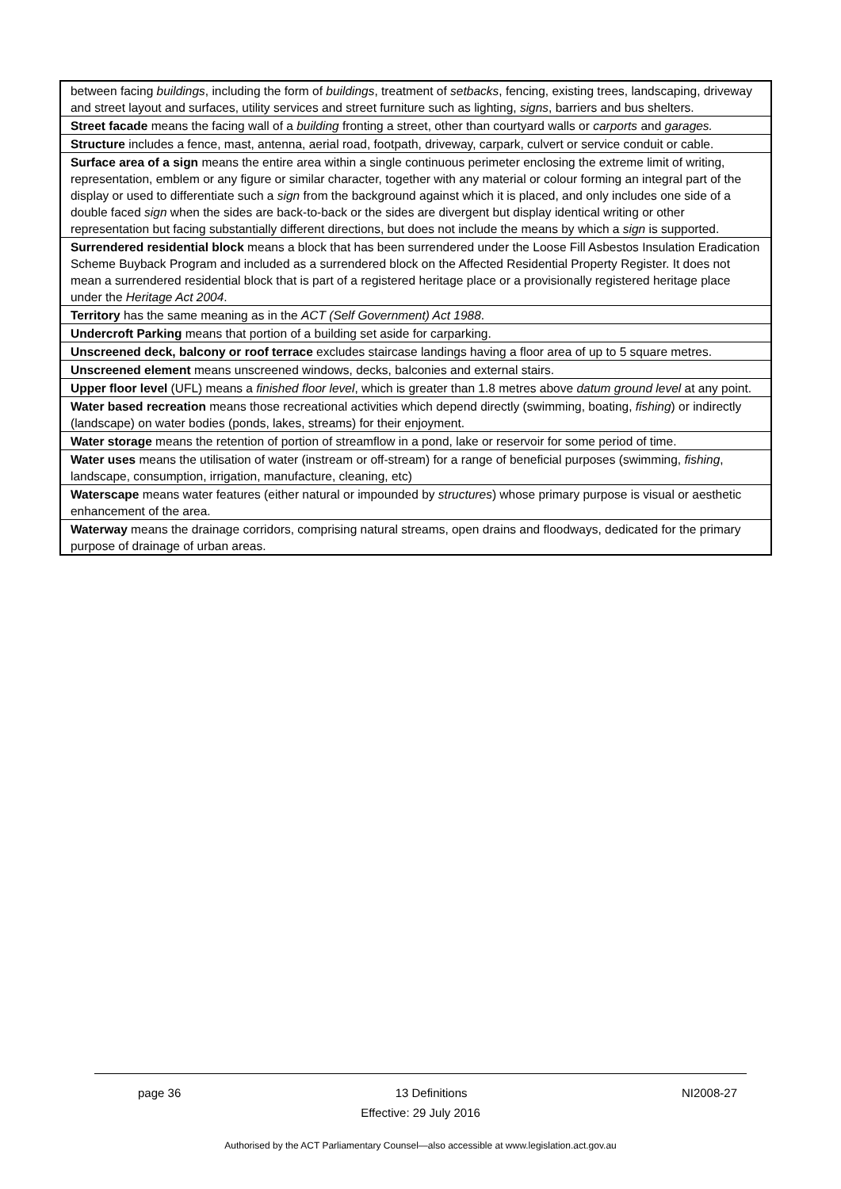| between facing buildings , including the form of buildings , treatment of setbacks , fencing, existing trees, landscaping, driveway and street layout and surfaces, utility services and street furniture such as lighting, signs , barriers and bus shelters. |
| Street facade means the facing wall of a building fronting a street, other than courtyard walls or carports and garages. |
| Structure includes a fence, mast, antenna, aerial road, footpath, driveway, carpark, culvert or service conduit or cable. |
| Surface area of a sign means the entire area within a single continuous perimeter enclosing the extreme limit of writing, representation, emblem or any figure or similar character, together with any material or colour forming an integral part of the display or used to differentiate such a sign from the background against which it is placed, and only includes one side of a double faced sign when the sides are back-to-back or the sides are divergent but display identical writing or other representation but facing substantially different directions, but does not include the means by which a sign is supported. |
| Surrendered residential block means a block that has been surrendered under the Loose Fill Asbestos Insulation Eradication Scheme Buyback Program and included as a surrendered block on the Affected Residential Property Register. It does not mean a surrendered residential block that is part of a registered heritage place or a provisionally registered heritage place under the Heritage Act 2004 . |
| Territory has the same meaning as in the ACT (Self Government) Act 1988 . |
| Undercroft Parking means that portion of a building set aside for carparking. |
| Unscreened deck, balcony or roof terrace excludes staircase landings having a floor area of up to 5 square metres. |
| Unscreened element means unscreened windows, decks, balconies and external stairs. |
| Upper floor level (UFL) means a finished floor level , which is greater than 1.8 metres above datum ground level at any point. |
| Water based recreation means those recreational activities which depend directly (swimming, boating, fishing ) or indirectly (landscape) on water bodies (ponds, lakes, streams) for their enjoyment. |
| Water storage means the retention of portion of streamflow in a pond, lake or reservoir for some period of time. |
| Water uses means the utilisation of water (instream or off-stream) for a range of beneficial purposes (swimming, fishing , landscape, consumption, irrigation, manufacture, cleaning, etc) |
| Waterscape means water features (either natural or impounded by structures ) whose primary purpose is visual or aesthetic enhancement of the area. |
| Waterway means the drainage corridors, comprising natural streams, open drains and floodways, dedicated for the primary purpose of drainage of urban areas. |
page 36 13 Definitions NI2008-27
Effective: 29 July 2016
Authorised by the ACT Parliamentary Counsel—also accessible at www.legislation.act.gov.au